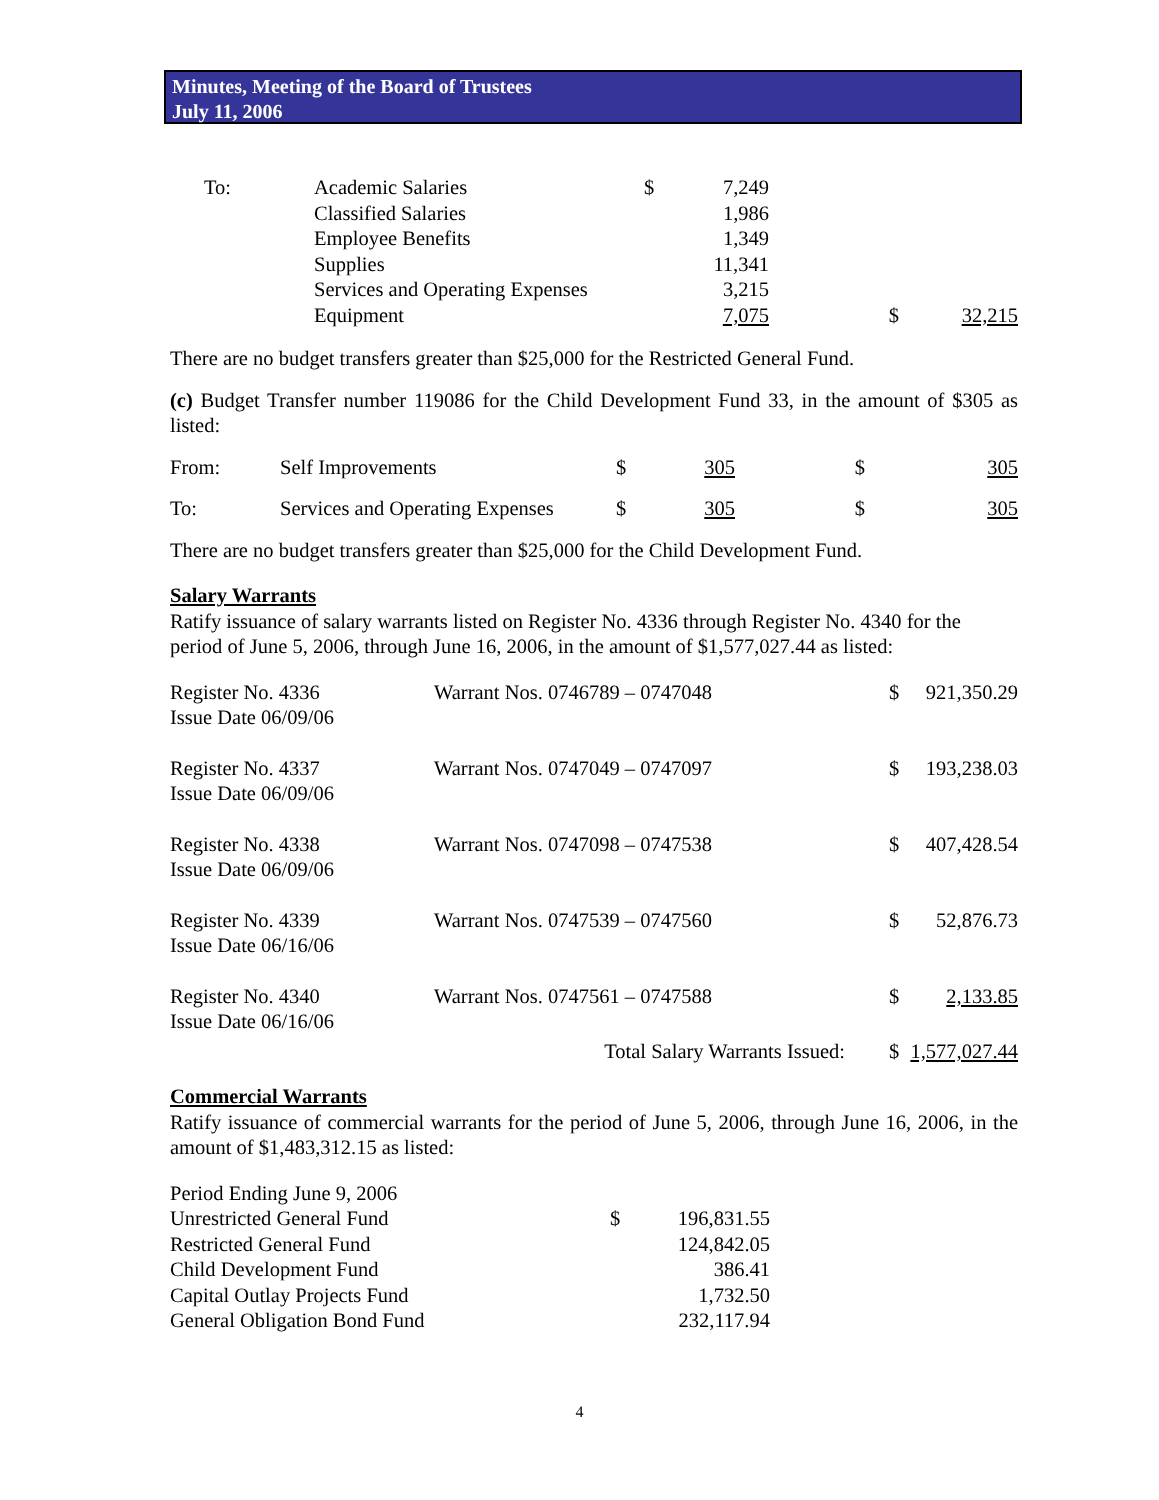Minutes, Meeting of the Board of Trustees
July 11, 2006
| To: | Academic Salaries | $ | 7,249 | | |
| | Classified Salaries | | 1,986 | | |
| | Employee Benefits | | 1,349 | | |
| | Supplies | | 11,341 | | |
| | Services and Operating Expenses | | 3,215 | | |
| | Equipment | | 7,075 | $ | 32,215 |
There are no budget transfers greater than $25,000 for the Restricted General Fund.
(c) Budget Transfer number 119086 for the Child Development Fund 33, in the amount of $305 as listed:
| From: | Self Improvements | $ | 305 | $ | 305 |
| To: | Services and Operating Expenses | $ | 305 | $ | 305 |
There are no budget transfers greater than $25,000 for the Child Development Fund.
Salary Warrants
Ratify issuance of salary warrants listed on Register No. 4336 through Register No. 4340 for the period of June 5, 2006, through June 16, 2006, in the amount of $1,577,027.44 as listed:
| Register No. 4336 Issue Date 06/09/06 | Warrant Nos. 0746789 – 0747048 | $ | 921,350.29 |
| Register No. 4337 Issue Date 06/09/06 | Warrant Nos. 0747049 – 0747097 | $ | 193,238.03 |
| Register No. 4338 Issue Date 06/09/06 | Warrant Nos. 0747098 – 0747538 | $ | 407,428.54 |
| Register No. 4339 Issue Date 06/16/06 | Warrant Nos. 0747539 – 0747560 | $ | 52,876.73 |
| Register No. 4340 Issue Date 06/16/06 | Warrant Nos. 0747561 – 0747588 | $ | 2,133.85 |
| | Total Salary Warrants Issued: | $ | 1,577,027.44 |
Commercial Warrants
Ratify issuance of commercial warrants for the period of June 5, 2006, through June 16, 2006, in the amount of $1,483,312.15 as listed:
| Period Ending June 9, 2006 | | |
| Unrestricted General Fund | $ | 196,831.55 |
| Restricted General Fund | | 124,842.05 |
| Child Development Fund | | 386.41 |
| Capital Outlay Projects Fund | | 1,732.50 |
| General Obligation Bond Fund | | 232,117.94 |
4